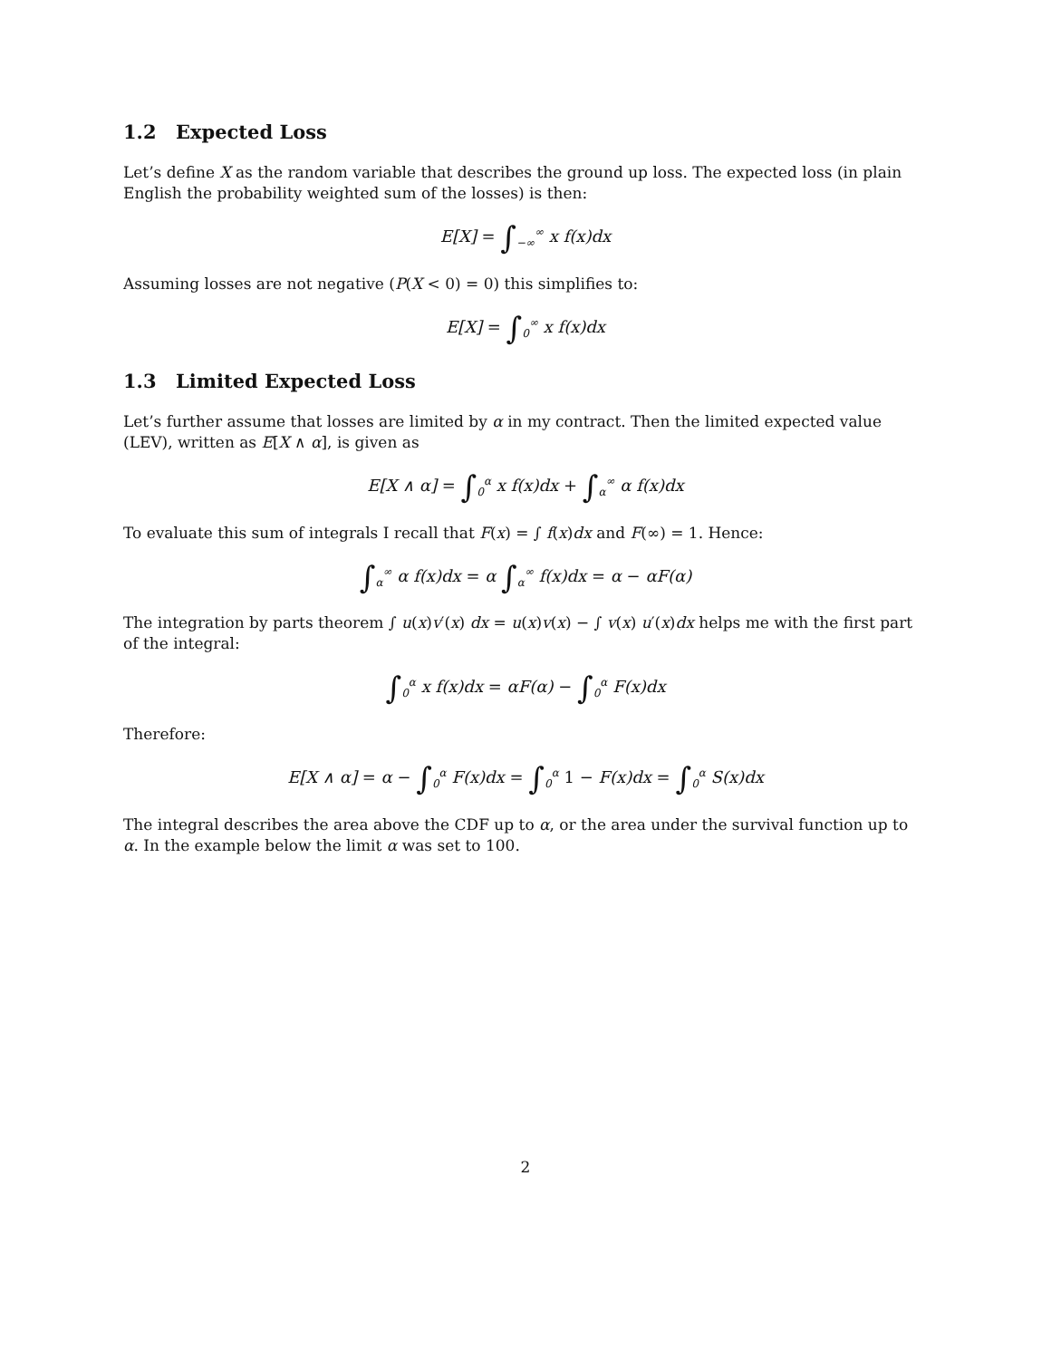1.2 Expected Loss
Let’s define X as the random variable that describes the ground up loss. The expected loss (in plain English the probability weighted sum of the losses) is then:
E[X] = ∫<sub>−∞</sub><sup>∞</sup> x f(x)dx
Assuming losses are not negative (P(X < 0) = 0) this simplifies to:
E[X] = ∫<sub>0</sub><sup>∞</sup> x f(x)dx
1.3 Limited Expected Loss
Let’s further assume that losses are limited by α in my contract. Then the limited expected value (LEV), written as E[X ∧ α], is given as
E[X ∧ α] = ∫<sub>0</sub><sup>α</sup> x f(x)dx + ∫<sub>α</sub><sup>∞</sup> α f(x)dx
To evaluate this sum of integrals I recall that F(x) = ∫ f(x)dx and F(∞) = 1. Hence:
∫<sub>α</sub><sup>∞</sup> α f(x)dx = α ∫<sub>α</sub><sup>∞</sup> f(x)dx = α − αF(α)
The integration by parts theorem ∫ u(x)v′(x) dx = u(x)v(x) − ∫ v(x) u′(x)dx helps me with the first part of the integral:
∫<sub>0</sub><sup>α</sup> x f(x)dx = αF(α) − ∫<sub>0</sub><sup>α</sup> F(x)dx
Therefore:
E[X ∧ α] = α − ∫<sub>0</sub><sup>α</sup> F(x)dx = ∫<sub>0</sub><sup>α</sup> 1 − F(x)dx = ∫<sub>0</sub><sup>α</sup> S(x)dx
The integral describes the area above the CDF up to α, or the area under the survival function up to α. In the example below the limit α was set to 100.
2